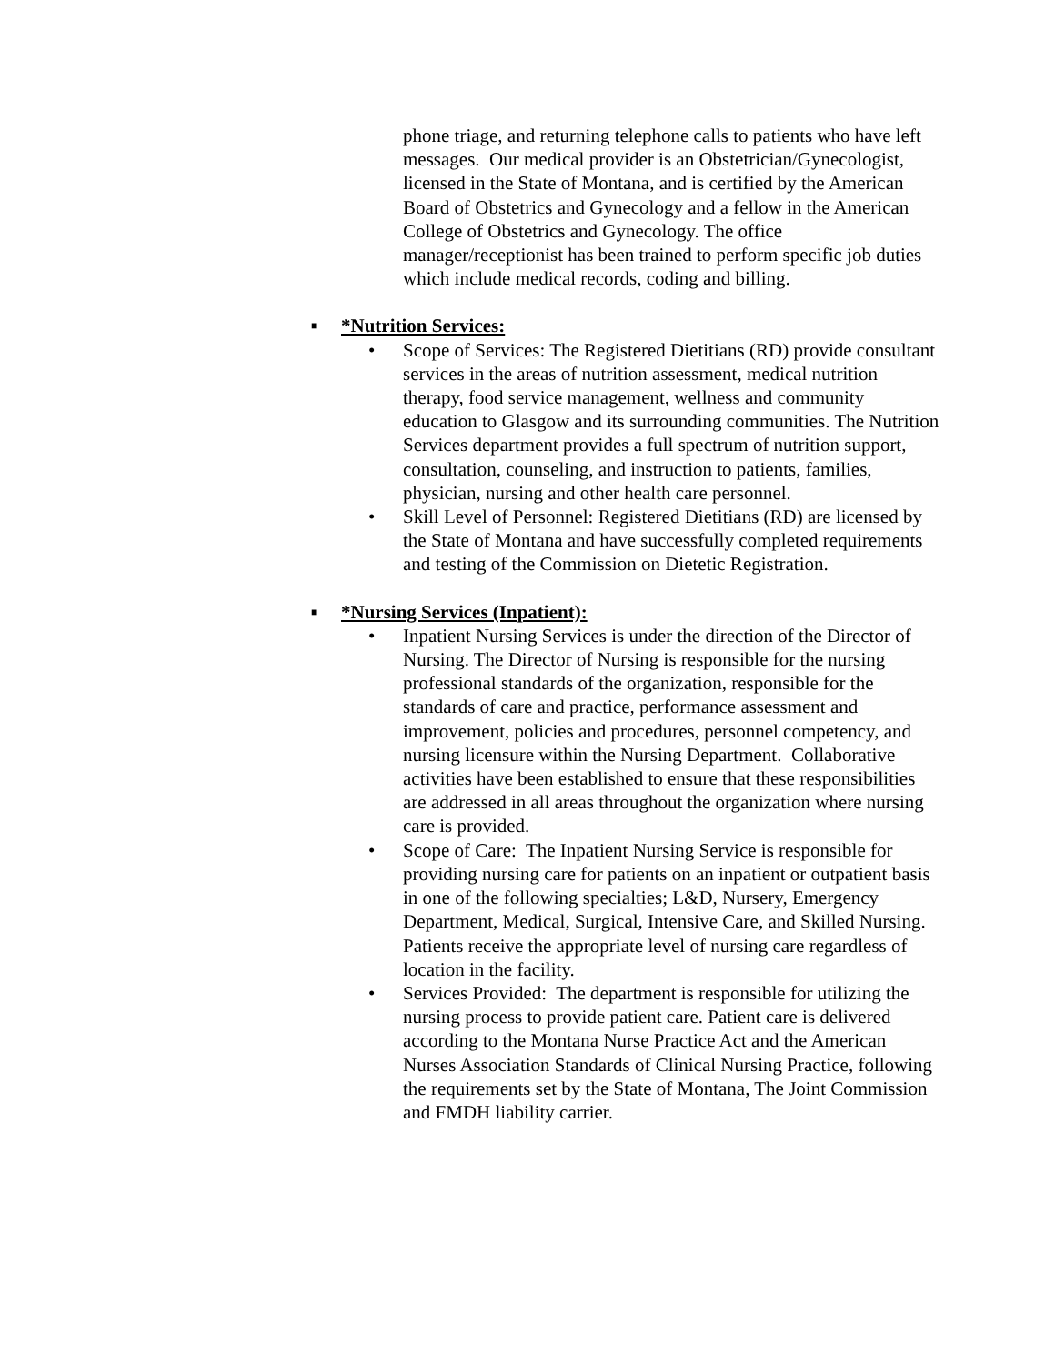phone triage, and returning telephone calls to patients who have left messages. Our medical provider is an Obstetrician/Gynecologist, licensed in the State of Montana, and is certified by the American Board of Obstetrics and Gynecology and a fellow in the American College of Obstetrics and Gynecology. The office manager/receptionist has been trained to perform specific job duties which include medical records, coding and billing.
■ *Nutrition Services:
• Scope of Services: The Registered Dietitians (RD) provide consultant services in the areas of nutrition assessment, medical nutrition therapy, food service management, wellness and community education to Glasgow and its surrounding communities. The Nutrition Services department provides a full spectrum of nutrition support, consultation, counseling, and instruction to patients, families, physician, nursing and other health care personnel.
• Skill Level of Personnel: Registered Dietitians (RD) are licensed by the State of Montana and have successfully completed requirements and testing of the Commission on Dietetic Registration.
■ *Nursing Services (Inpatient):
• Inpatient Nursing Services is under the direction of the Director of Nursing. The Director of Nursing is responsible for the nursing professional standards of the organization, responsible for the standards of care and practice, performance assessment and improvement, policies and procedures, personnel competency, and nursing licensure within the Nursing Department. Collaborative activities have been established to ensure that these responsibilities are addressed in all areas throughout the organization where nursing care is provided.
• Scope of Care: The Inpatient Nursing Service is responsible for providing nursing care for patients on an inpatient or outpatient basis in one of the following specialties; L&D, Nursery, Emergency Department, Medical, Surgical, Intensive Care, and Skilled Nursing. Patients receive the appropriate level of nursing care regardless of location in the facility.
• Services Provided: The department is responsible for utilizing the nursing process to provide patient care. Patient care is delivered according to the Montana Nurse Practice Act and the American Nurses Association Standards of Clinical Nursing Practice, following the requirements set by the State of Montana, The Joint Commission and FMDH liability carrier.